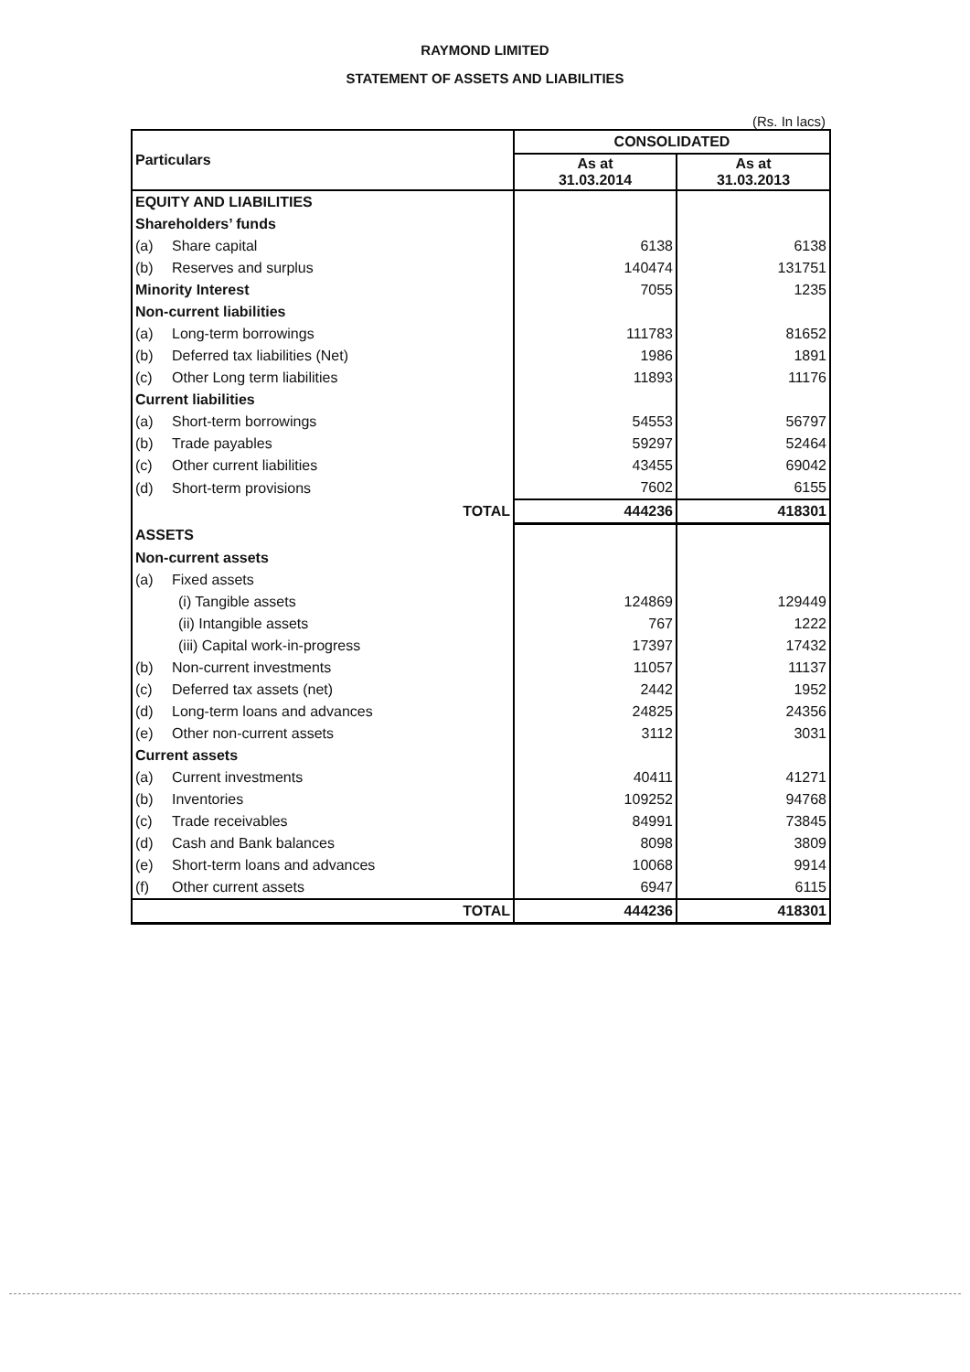RAYMOND LIMITED
STATEMENT OF ASSETS AND LIABILITIES
(Rs. In lacs)
| Particulars | CONSOLIDATED | |
| --- | --- | --- |
| | As at 31.03.2014 | As at 31.03.2013 |
| EQUITY AND LIABILITIES | | |
| Shareholders’ funds | | |
| (a) Share capital | 6138 | 6138 |
| (b) Reserves and surplus | 140474 | 131751 |
| Minority Interest | 7055 | 1235 |
| Non-current liabilities | | |
| (a) Long-term borrowings | 111783 | 81652 |
| (b) Deferred tax liabilities (Net) | 1986 | 1891 |
| (c) Other Long term liabilities | 11893 | 11176 |
| Current liabilities | | |
| (a) Short-term borrowings | 54553 | 56797 |
| (b) Trade payables | 59297 | 52464 |
| (c) Other current liabilities | 43455 | 69042 |
| (d) Short-term provisions | 7602 | 6155 |
| TOTAL | 444236 | 418301 |
| ASSETS | | |
| Non-current assets | | |
| (a) Fixed assets | | |
| (i) Tangible assets | 124869 | 129449 |
| (ii) Intangible assets | 767 | 1222 |
| (iii) Capital work-in-progress | 17397 | 17432 |
| (b) Non-current investments | 11057 | 11137 |
| (c) Deferred tax assets (net) | 2442 | 1952 |
| (d) Long-term loans and advances | 24825 | 24356 |
| (e) Other non-current assets | 3112 | 3031 |
| Current assets | | |
| (a) Current investments | 40411 | 41271 |
| (b) Inventories | 109252 | 94768 |
| (c) Trade receivables | 84991 | 73845 |
| (d) Cash and Bank balances | 8098 | 3809 |
| (e) Short-term loans and advances | 10068 | 9914 |
| (f) Other current assets | 6947 | 6115 |
| TOTAL | 444236 | 418301 |